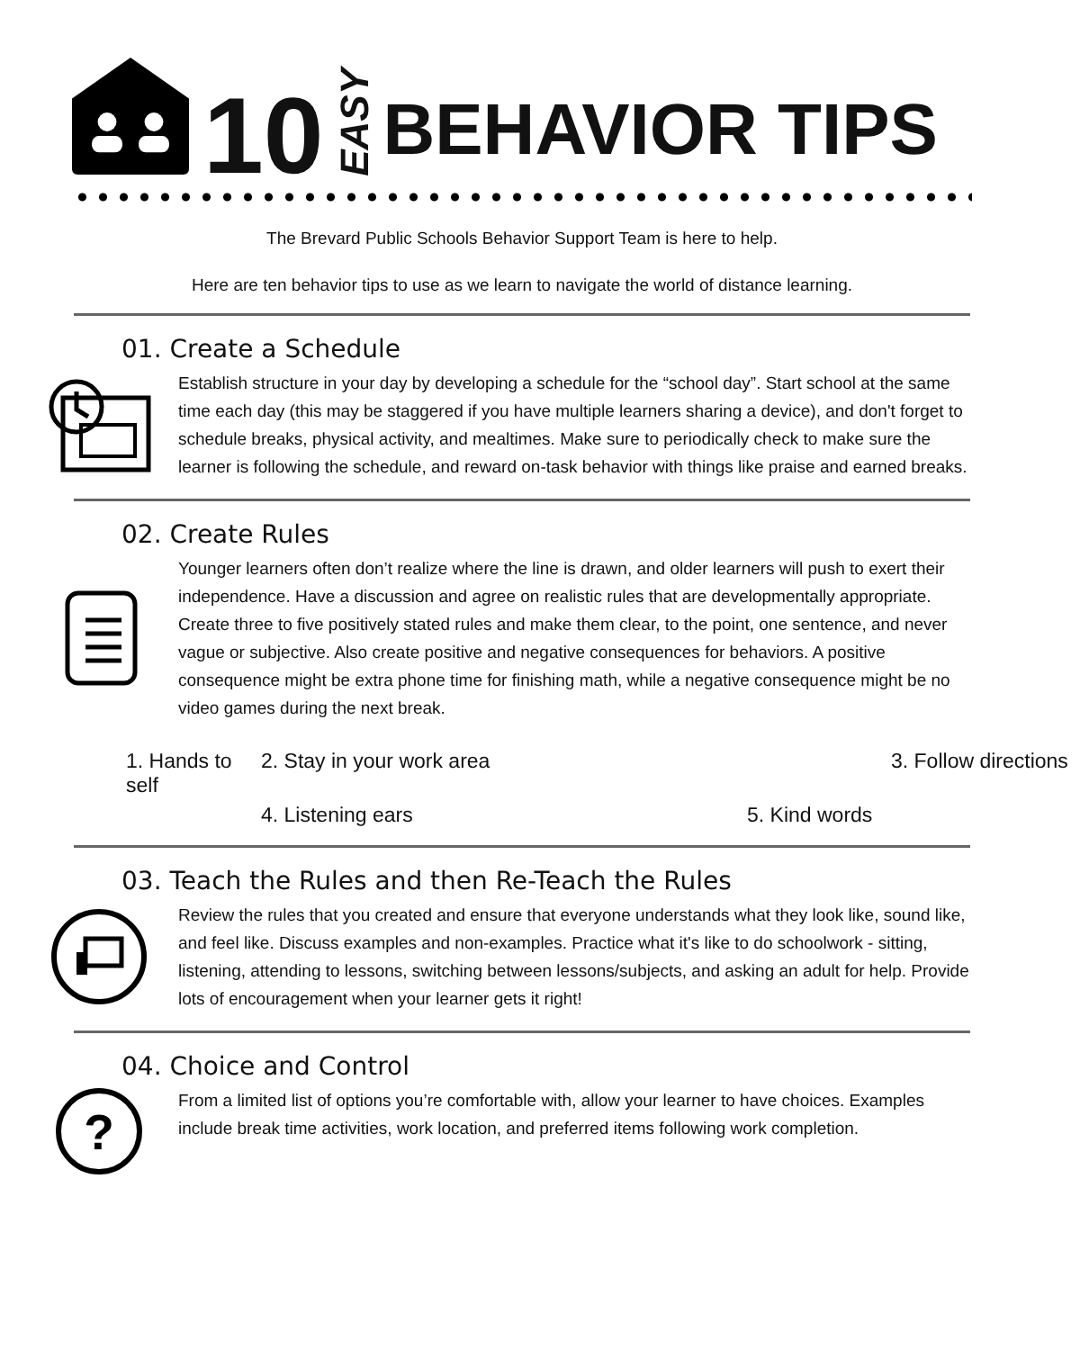10 EASY BEHAVIOR TIPS
The Brevard Public Schools Behavior Support Team is here to help.
Here are ten behavior tips to use as we learn to navigate the world of distance learning.
01. Create a Schedule
Establish structure in your day by developing a schedule for the “school day”. Start school at the same time each day (this may be staggered if you have multiple learners sharing a device), and don't forget to schedule breaks, physical activity, and mealtimes. Make sure to periodically check to make sure the learner is following the schedule, and reward on-task behavior with things like praise and earned breaks.
02. Create Rules
Younger learners often don’t realize where the line is drawn, and older learners will push to exert their independence. Have a discussion and agree on realistic rules that are developmentally appropriate. Create three to five positively stated rules and make them clear, to the point, one sentence, and never vague or subjective. Also create positive and negative consequences for behaviors. A positive consequence might be extra phone time for finishing math, while a negative consequence might be no video games during the next break.
1. Hands to self 2. Stay in your work area 3. Follow directions 4. Listening ears 5. Kind words
03. Teach the Rules and then Re-Teach the Rules
Review the rules that you created and ensure that everyone understands what they look like, sound like, and feel like. Discuss examples and non-examples. Practice what it's like to do schoolwork - sitting, listening, attending to lessons, switching between lessons/subjects, and asking an adult for help. Provide lots of encouragement when your learner gets it right!
04. Choice and Control
?
From a limited list of options you’re comfortable with, allow your learner to have choices. Examples include break time activities, work location, and preferred items following work completion.